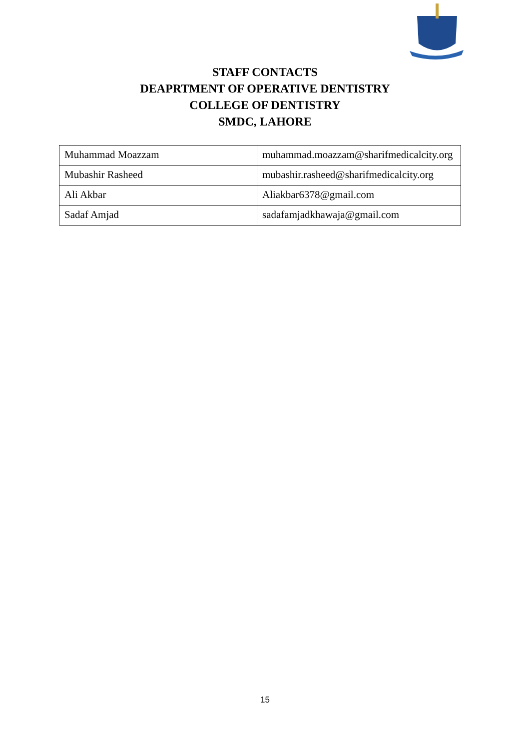STAFF CONTACTS
DEAPRTMENT OF OPERATIVE DENTISTRY
COLLEGE OF DENTISTRY
SMDC, LAHORE
| Muhammad Moazzam | muhammad.moazzam@sharifmedicalcity.org |
| Mubashir Rasheed | mubashir.rasheed@sharifmedicalcity.org |
| Ali Akbar | Aliakbar6378@gmail.com |
| Sadaf Amjad | sadafamjadkhawaja@gmail.com |
15